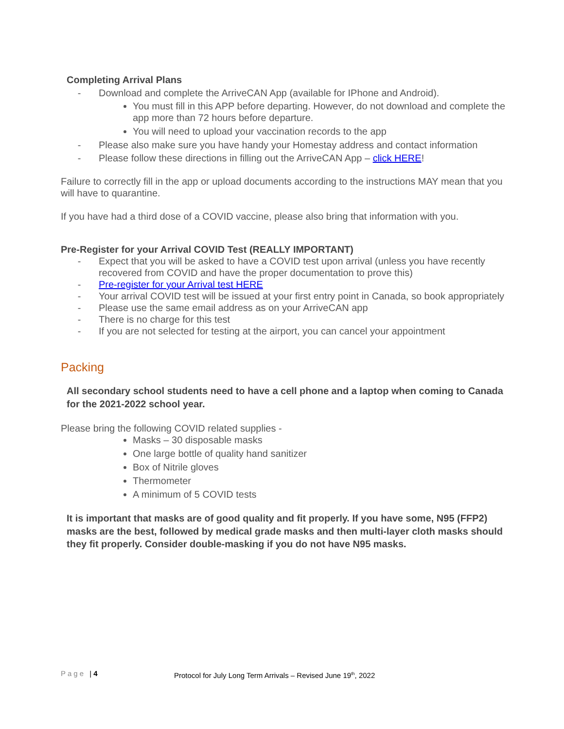Completing Arrival Plans
- Download and complete the ArriveCAN App (available for IPhone and Android).
You must fill in this APP before departing. However, do not download and complete the app more than 72 hours before departure.
You will need to upload your vaccination records to the app
- Please also make sure you have handy your Homestay address and contact information
- Please follow these directions in filling out the ArriveCAN App – click HERE!
Failure to correctly fill in the app or upload documents according to the instructions MAY mean that you will have to quarantine.
If you have had a third dose of a COVID vaccine, please also bring that information with you.
Pre-Register for your Arrival COVID Test (REALLY IMPORTANT)
- Expect that you will be asked to have a COVID test upon arrival (unless you have recently recovered from COVID and have the proper documentation to prove this)
- Pre-register for your Arrival test HERE
- Your arrival COVID test will be issued at your first entry point in Canada, so book appropriately
- Please use the same email address as on your ArriveCAN app
- There is no charge for this test
- If you are not selected for testing at the airport, you can cancel your appointment
Packing
All secondary school students need to have a cell phone and a laptop when coming to Canada for the 2021-2022 school year.
Please bring the following COVID related supplies -
Masks – 30 disposable masks
One large bottle of quality hand sanitizer
Box of Nitrile gloves
Thermometer
A minimum of 5 COVID tests
It is important that masks are of good quality and fit properly. If you have some, N95 (FFP2) masks are the best, followed by medical grade masks and then multi-layer cloth masks should they fit properly. Consider double-masking if you do not have N95 masks.
Page | 4 Protocol for July Long Term Arrivals – Revised June 19<sup>th</sup>, 2022